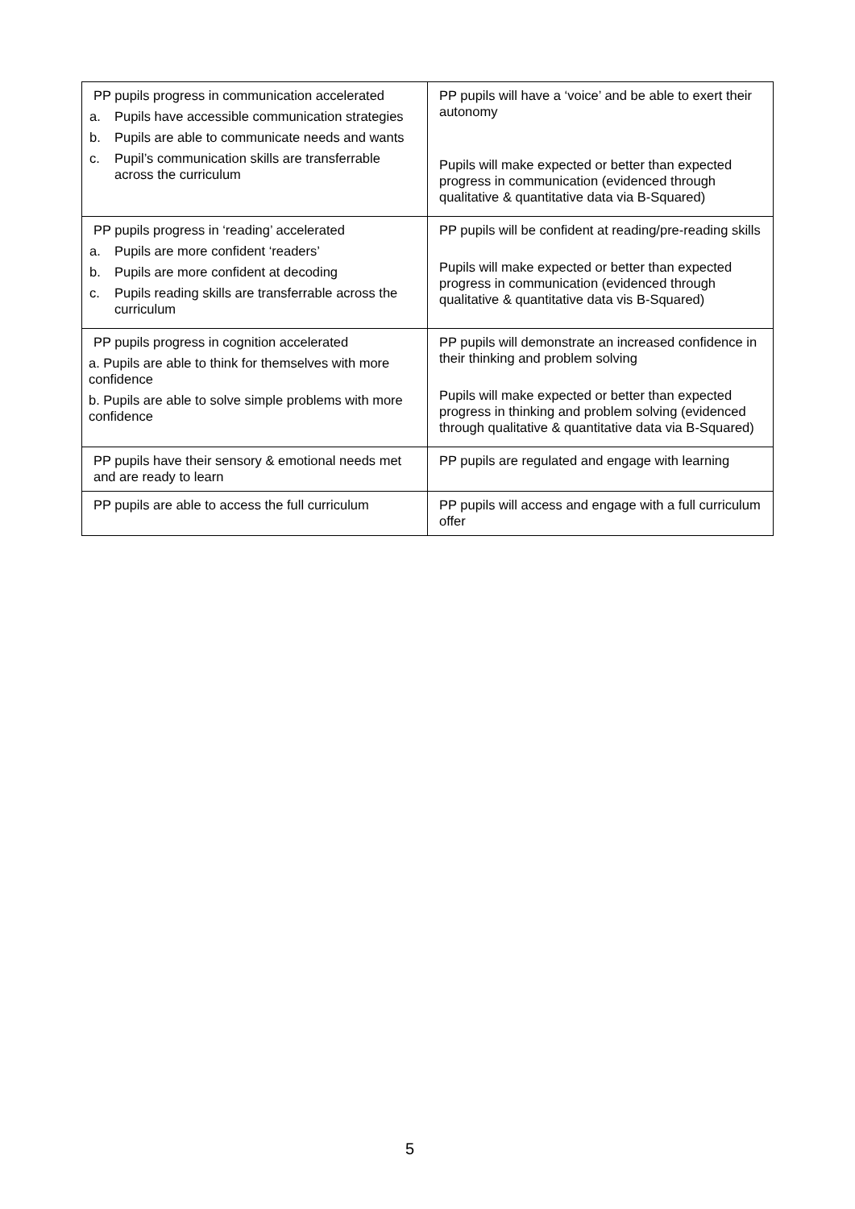| PP pupils progress in communication accelerated a. Pupils have accessible communication strategies b. Pupils are able to communicate needs and wants c. Pupil’s communication skills are transferrable across the curriculum | PP pupils will have a ‘voice’ and be able to exert their autonomy Pupils will make expected or better than expected progress in communication (evidenced through qualitative & quantitative data via B-Squared) |
| PP pupils progress in ‘reading’ accelerated a. Pupils are more confident ‘readers’ b. Pupils are more confident at decoding c. Pupils reading skills are transferrable across the curriculum | PP pupils will be confident at reading/pre-reading skills Pupils will make expected or better than expected progress in communication (evidenced through qualitative & quantitative data vis B-Squared) |
| PP pupils progress in cognition accelerated a. Pupils are able to think for themselves with more confidence b. Pupils are able to solve simple problems with more confidence | PP pupils will demonstrate an increased confidence in their thinking and problem solving Pupils will make expected or better than expected progress in thinking and problem solving (evidenced through qualitative & quantitative data via B-Squared) |
| PP pupils have their sensory & emotional needs met and are ready to learn | PP pupils are regulated and engage with learning |
| PP pupils are able to access the full curriculum | PP pupils will access and engage with a full curriculum offer |
5